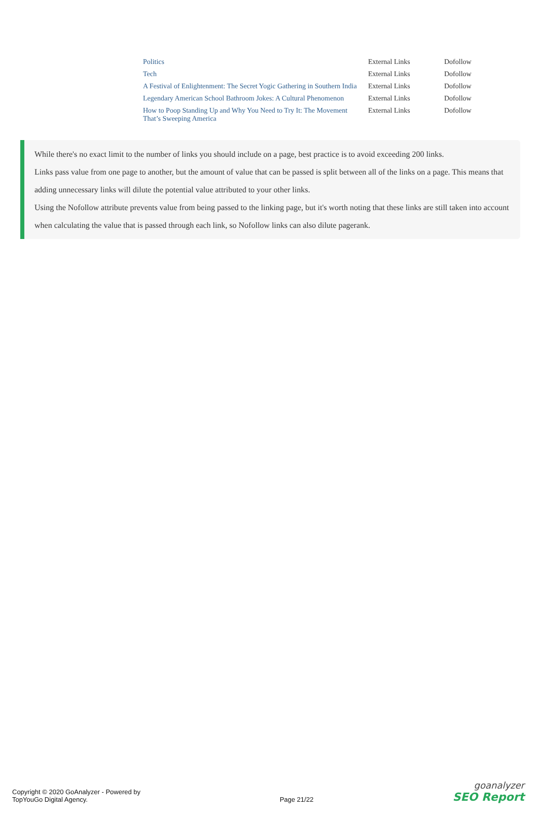| Politics | External Links | Dofollow |
| Tech | External Links | Dofollow |
| A Festival of Enlightenment: The Secret Yogic Gathering in Southern India | External Links | Dofollow |
| Legendary American School Bathroom Jokes: A Cultural Phenomenon | External Links | Dofollow |
| How to Poop Standing Up and Why You Need to Try It: The Movement That’s Sweeping America | External Links | Dofollow |
While there's no exact limit to the number of links you should include on a page, best practice is to avoid exceeding 200 links.
Links pass value from one page to another, but the amount of value that can be passed is split between all of the links on a page. This means that adding unnecessary links will dilute the potential value attributed to your other links.
Using the Nofollow attribute prevents value from being passed to the linking page, but it's worth noting that these links are still taken into account when calculating the value that is passed through each link, so Nofollow links can also dilute pagerank.
Copyright © 2020 GoAnalyzer - Powered by
TopYouGo Digital Agency.
Page 21/22
goanalyzer
SEO Report